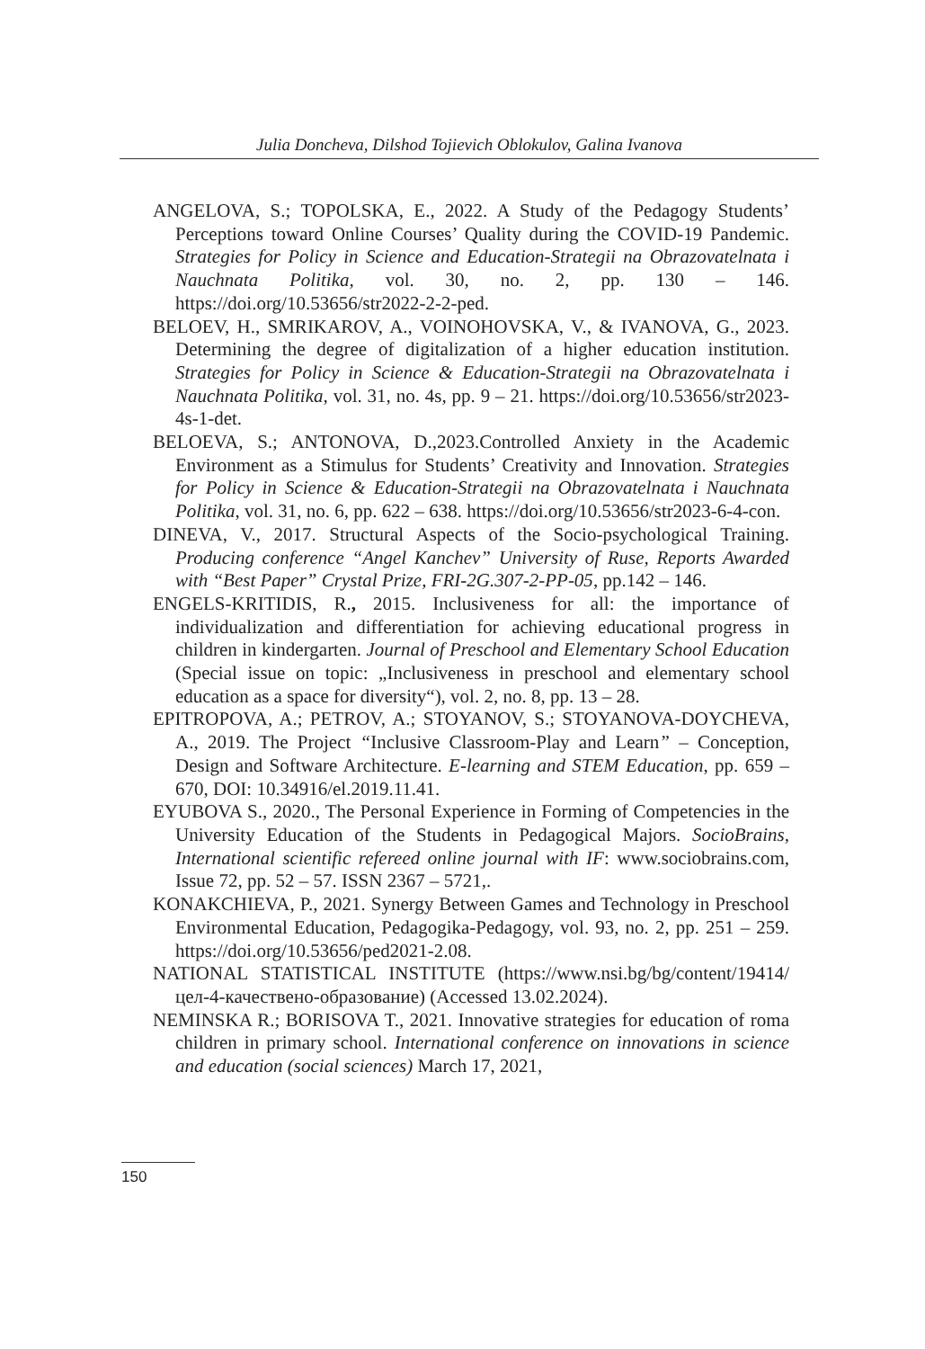Julia Doncheva, Dilshod Tojievich Oblokulov, Galina Ivanova
ANGELOVA, S.; TOPOLSKA, E., 2022. A Study of the Pedagogy Students’ Perceptions toward Online Courses’ Quality during the COVID-19 Pandemic. Strategies for Policy in Science and Education-Strategii na Obrazovatelnata i Nauchnata Politika, vol. 30, no. 2, pp. 130 – 146. https://doi.org/10.53656/str2022-2-2-ped.
BELOEV, H., SMRIKAROV, A., VOINOHOVSKA, V., & IVANOVA, G., 2023. Determining the degree of digitalization of a higher education institution. Strategies for Policy in Science & Education-Strategii na Obrazovatelnata i Nauchnata Politika, vol. 31, no. 4s, pp. 9 – 21. https://doi.org/10.53656/str2023-4s-1-det.
BELOEVA, S.; ANTONOVA, D.,2023.Controlled Anxiety in the Academic Environment as a Stimulus for Students’ Creativity and Innovation. Strategies for Policy in Science & Education-Strategii na Obrazovatelnata i Nauchnata Politika, vol. 31, no. 6, pp. 622 – 638. https://doi.org/10.53656/str2023-6-4-con.
DINEVA, V., 2017. Structural Aspects of the Socio-psychological Training. Producing conference “Angel Kanchev” University of Ruse, Reports Awarded with “Best Paper” Crystal Prize, FRI-2G.307-2-PP-05, pp.142 – 146.
ENGELS-KRITIDIS, R., 2015. Inclusiveness for all: the importance of individualization and differentiation for achieving educational progress in children in kindergarten. Journal of Preschool and Elementary School Education (Special issue on topic: „Inclusiveness in preschool and elementary school education as a space for diversity“), vol. 2, no. 8, pp. 13 – 28.
EPITROPOVA, A.; PETROV, A.; STOYANOV, S.; STOYANOVA-DOYCHEVA, A., 2019. The Project “Inclusive Classroom-Play and Learn” – Conception, Design and Software Architecture. E-learning and STEM Education, pp. 659 – 670, DOI: 10.34916/el.2019.11.41.
EYUBOVA S., 2020., The Personal Experience in Forming of Competencies in the University Education of the Students in Pedagogical Majors. SocioBrains, International scientific refereed online journal with IF: www.sociobrains.com, Issue 72, pp. 52 – 57. ISSN 2367 – 5721,.
KONAKCHIEVA, P., 2021. Synergy Between Games and Technology in Preschool Environmental Education, Pedagogika-Pedagogy, vol. 93, no. 2, pp. 251 – 259. https://doi.org/10.53656/ped2021-2.08.
NATIONAL STATISTICAL INSTITUTE (https://www.nsi.bg/bg/content/19414/ цел-4-качествено-образование) (Accessed 13.02.2024).
NEMINSKA R.; BORISOVA T., 2021. Innovative strategies for education of roma children in primary school. International conference on innovations in science and education (social sciences) March 17, 2021,
150